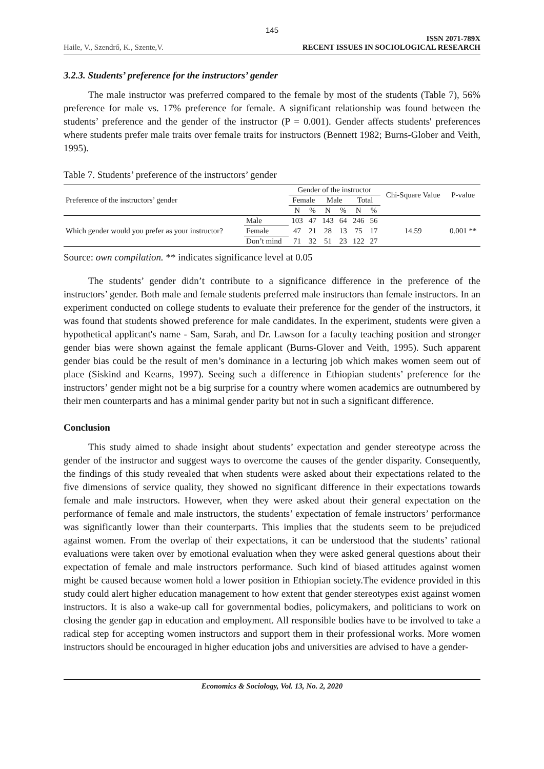145
Haile, V., Szendrő, K., Szente,V. ISSN 2071-789X
RECENT ISSUES IN SOCIOLOGICAL RESEARCH
3.2.3. Students’ preference for the instructors’ gender
The male instructor was preferred compared to the female by most of the students (Table 7), 56% preference for male vs. 17% preference for female. A significant relationship was found between the students’ preference and the gender of the instructor (P = 0.001). Gender affects students' preferences where students prefer male traits over female traits for instructors (Bennett 1982; Burns-Glober and Veith, 1995).
Table 7. Students’ preference of the instructors’ gender
| Preference of the instructors’ gender | | Gender of the instructor | | | | | | Chi-Square Value | P-value |
| --- | --- | --- | --- | --- | --- | --- | --- | --- | --- |
| | | Female | | Male | | Total | | | |
| | | N | % | N | % | N | % | | |
| Which gender would you prefer as your instructor? | Male | 103 | 47 | 143 | 64 | 246 | 56 | 14.59 | 0.001 ** |
| | Female | 47 | 21 | 28 | 13 | 75 | 17 | | |
| | Don’t mind | 71 | 32 | 51 | 23 | 122 | 27 | | |
Source: own compilation. ** indicates significance level at 0.05
The students’ gender didn’t contribute to a significance difference in the preference of the instructors’ gender. Both male and female students preferred male instructors than female instructors. In an experiment conducted on college students to evaluate their preference for the gender of the instructors, it was found that students showed preference for male candidates. In the experiment, students were given a hypothetical applicant's name - Sam, Sarah, and Dr. Lawson for a faculty teaching position and stronger gender bias were shown against the female applicant (Burns-Glover and Veith, 1995). Such apparent gender bias could be the result of men’s dominance in a lecturing job which makes women seem out of place (Siskind and Kearns, 1997). Seeing such a difference in Ethiopian students’ preference for the instructors’ gender might not be a big surprise for a country where women academics are outnumbered by their men counterparts and has a minimal gender parity but not in such a significant difference.
Conclusion
This study aimed to shade insight about students’ expectation and gender stereotype across the gender of the instructor and suggest ways to overcome the causes of the gender disparity. Consequently, the findings of this study revealed that when students were asked about their expectations related to the five dimensions of service quality, they showed no significant difference in their expectations towards female and male instructors. However, when they were asked about their general expectation on the performance of female and male instructors, the students’ expectation of female instructors’ performance was significantly lower than their counterparts. This implies that the students seem to be prejudiced against women. From the overlap of their expectations, it can be understood that the students’ rational evaluations were taken over by emotional evaluation when they were asked general questions about their expectation of female and male instructors performance. Such kind of biased attitudes against women might be caused because women hold a lower position in Ethiopian society.The evidence provided in this study could alert higher education management to how extent that gender stereotypes exist against women instructors. It is also a wake-up call for governmental bodies, policymakers, and politicians to work on closing the gender gap in education and employment. All responsible bodies have to be involved to take a radical step for accepting women instructors and support them in their professional works. More women instructors should be encouraged in higher education jobs and universities are advised to have a gender-
Economics & Sociology, Vol. 13, No. 2, 2020